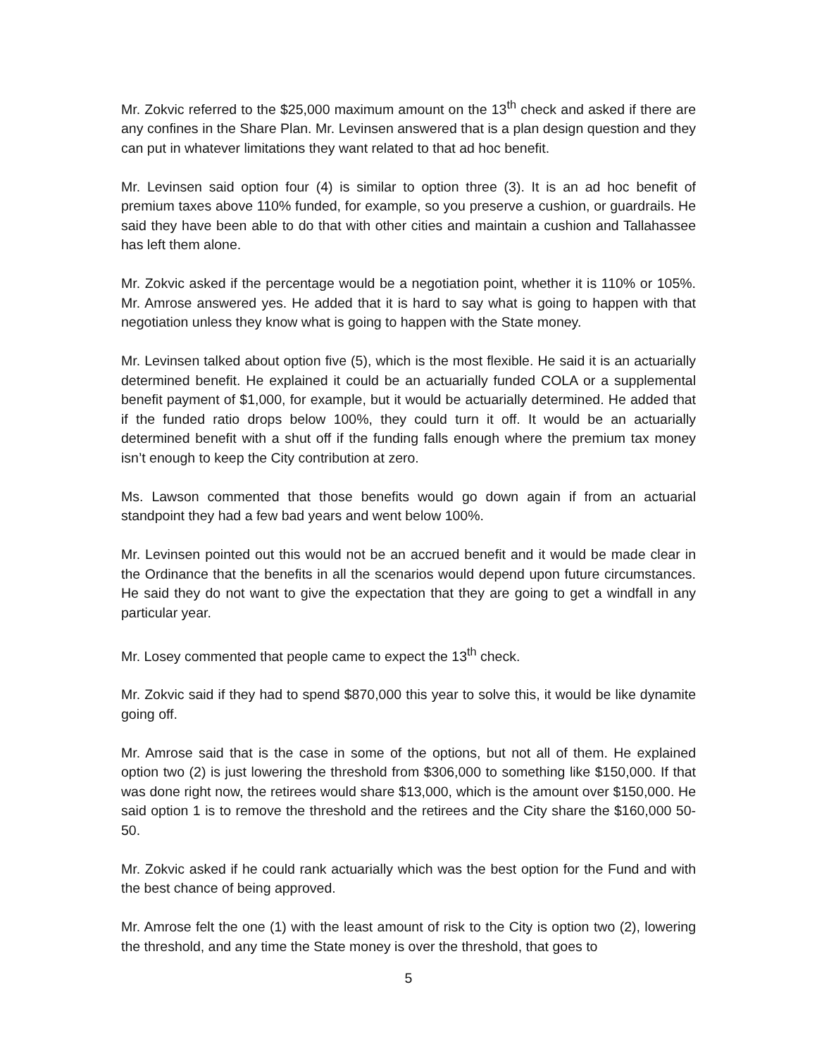Mr. Zokvic referred to the $25,000 maximum amount on the 13<sup>th</sup> check and asked if there are any confines in the Share Plan. Mr. Levinsen answered that is a plan design question and they can put in whatever limitations they want related to that ad hoc benefit.
Mr. Levinsen said option four (4) is similar to option three (3). It is an ad hoc benefit of premium taxes above 110% funded, for example, so you preserve a cushion, or guardrails. He said they have been able to do that with other cities and maintain a cushion and Tallahassee has left them alone.
Mr. Zokvic asked if the percentage would be a negotiation point, whether it is 110% or 105%. Mr. Amrose answered yes. He added that it is hard to say what is going to happen with that negotiation unless they know what is going to happen with the State money.
Mr. Levinsen talked about option five (5), which is the most flexible. He said it is an actuarially determined benefit. He explained it could be an actuarially funded COLA or a supplemental benefit payment of $1,000, for example, but it would be actuarially determined. He added that if the funded ratio drops below 100%, they could turn it off. It would be an actuarially determined benefit with a shut off if the funding falls enough where the premium tax money isn’t enough to keep the City contribution at zero.
Ms. Lawson commented that those benefits would go down again if from an actuarial standpoint they had a few bad years and went below 100%.
Mr. Levinsen pointed out this would not be an accrued benefit and it would be made clear in the Ordinance that the benefits in all the scenarios would depend upon future circumstances. He said they do not want to give the expectation that they are going to get a windfall in any particular year.
Mr. Losey commented that people came to expect the 13<sup>th</sup> check.
Mr. Zokvic said if they had to spend $870,000 this year to solve this, it would be like dynamite going off.
Mr. Amrose said that is the case in some of the options, but not all of them. He explained option two (2) is just lowering the threshold from $306,000 to something like $150,000. If that was done right now, the retirees would share $13,000, which is the amount over $150,000. He said option 1 is to remove the threshold and the retirees and the City share the $160,000 50-50.
Mr. Zokvic asked if he could rank actuarially which was the best option for the Fund and with the best chance of being approved.
Mr. Amrose felt the one (1) with the least amount of risk to the City is option two (2), lowering the threshold, and any time the State money is over the threshold, that goes to
5